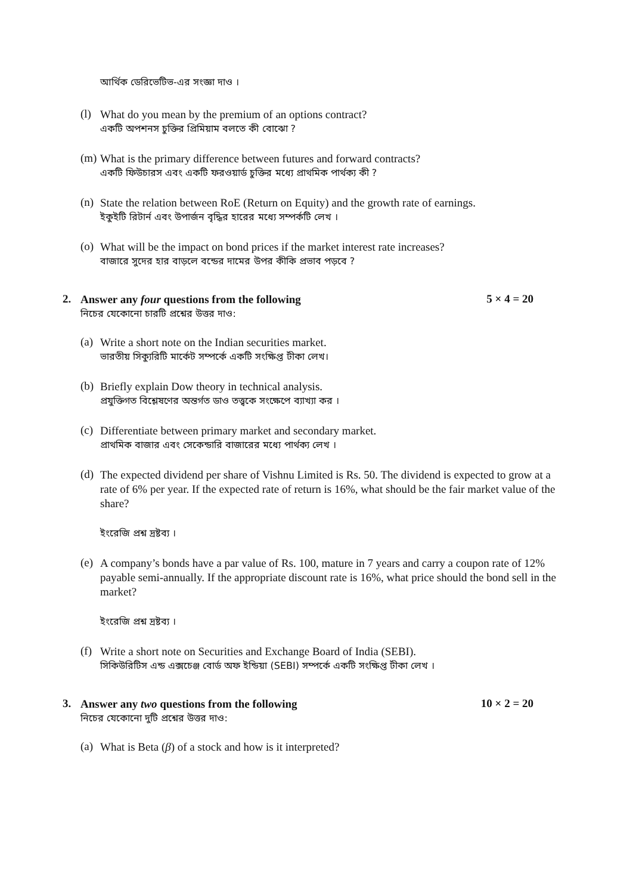আর্থিক ডেরিভেটিভ-এর সংজ্ঞা দাও ।
(l)
What do you mean by the premium of an options contract?
একটি অপশনস চুক্তির প্রিমিয়াম বলতে কী বোঝো ?
(m)
What is the primary difference between futures and forward contracts?
একটি ফিউচারস এবং একটি ফরওয়ার্ড চুক্তির মধ্যে প্রাথমিক পার্থক্য কী ?
(n)
State the relation between RoE (Return on Equity) and the growth rate of earnings.
ইকুইটি রিটার্ন এবং উপার্জন বৃদ্ধির হারের মধ্যে সম্পর্কটি লেখ ।
(o)
What will be the impact on bond prices if the market interest rate increases?
বাজারে সুদের হার বাড়লে বন্ডের দামের উপর কীকি প্রভাব পড়বে ?
2.
Answer any four questions from the following
নিচের যেকোনো চারটি প্রশ্নের উত্তর দাও:
5 × 4 = 20
(a)
Write a short note on the Indian securities market.
ভারতীয় সিক্যুরিটি মার্কেট সম্পর্কে একটি সংক্ষিপ্ত টীকা লেখ।
(b)
Briefly explain Dow theory in technical analysis.
প্রযুক্তিগত বিশ্লেষণের অন্তর্গত ডাও তত্ত্বকে সংক্ষেপে ব্যাখ্যা কর ।
(c)
Differentiate between primary market and secondary market.
প্রাথমিক বাজার এবং সেকেন্ডারি বাজারের মধ্যে পার্থক্য লেখ ।
(d)
The expected dividend per share of Vishnu Limited is Rs. 50. The dividend is expected to grow at a rate of 6% per year. If the expected rate of return is 16%, what should be the fair market value of the share?
ইংরেজি প্রশ্ন দ্রষ্টব্য ।
(e)
A company’s bonds have a par value of Rs. 100, mature in 7 years and carry a coupon rate of 12% payable semi-annually. If the appropriate discount rate is 16%, what price should the bond sell in the market?
ইংরেজি প্রশ্ন দ্রষ্টব্য ।
(f)
Write a short note on Securities and Exchange Board of India (SEBI).
সিকিউরিটিস এন্ড এক্সচেঞ্জ বোর্ড অফ ইন্ডিয়া (SEBI) সম্পর্কে একটি সংক্ষিপ্ত টীকা লেখ ।
3.
Answer any two questions from the following
নিচের যেকোনো দুটি প্রশ্নের উত্তর দাও:
10 × 2 = 20
(a)
What is Beta (β) of a stock and how is it interpreted?